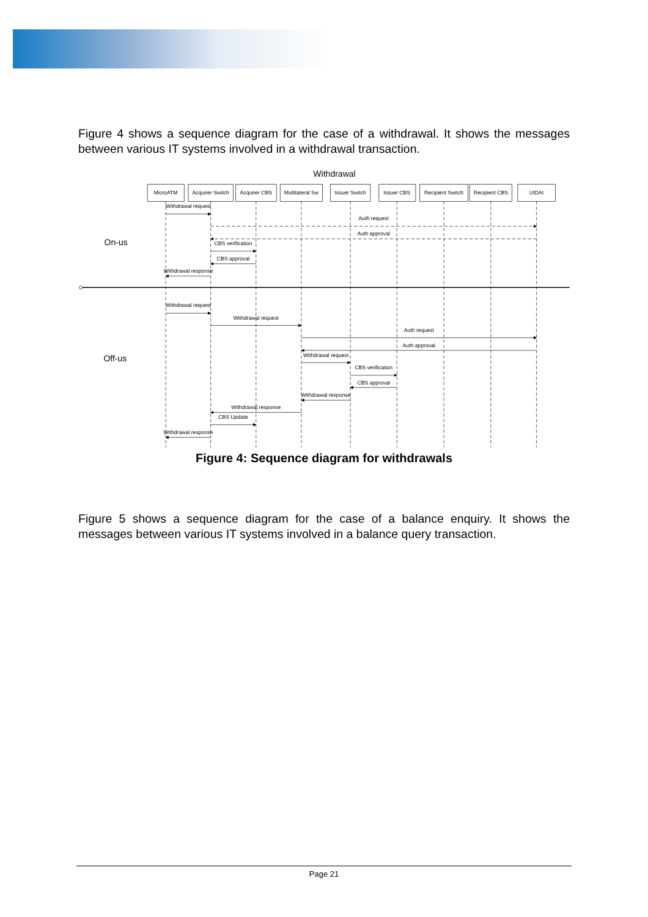Figure 4 shows a sequence diagram for the case of a withdrawal. It shows the messages between various IT systems involved in a withdrawal transaction.
Withdrawal
MicroATM
Acquirer Switch
Acquirer CBS
Multilateral Sw
Issuer Switch
Issuer CBS
Recipient Switch
Recipient CBS
UIDAI
Withdrawal request
Auth request
Auth approval
CBS verification
CBS approval
Withdrawal response
Withdrawal request
Withdrawal request
Auth request
Auth approval
Withdrawal request
CBS verification
CBS approval
Withdrawal response
Withdrawal response
CBS Update
Withdrawal response
On-us
Off-us
Figure 4: Sequence diagram for withdrawals
Figure 5 shows a sequence diagram for the case of a balance enquiry. It shows the messages between various IT systems involved in a balance query transaction.
Page 21